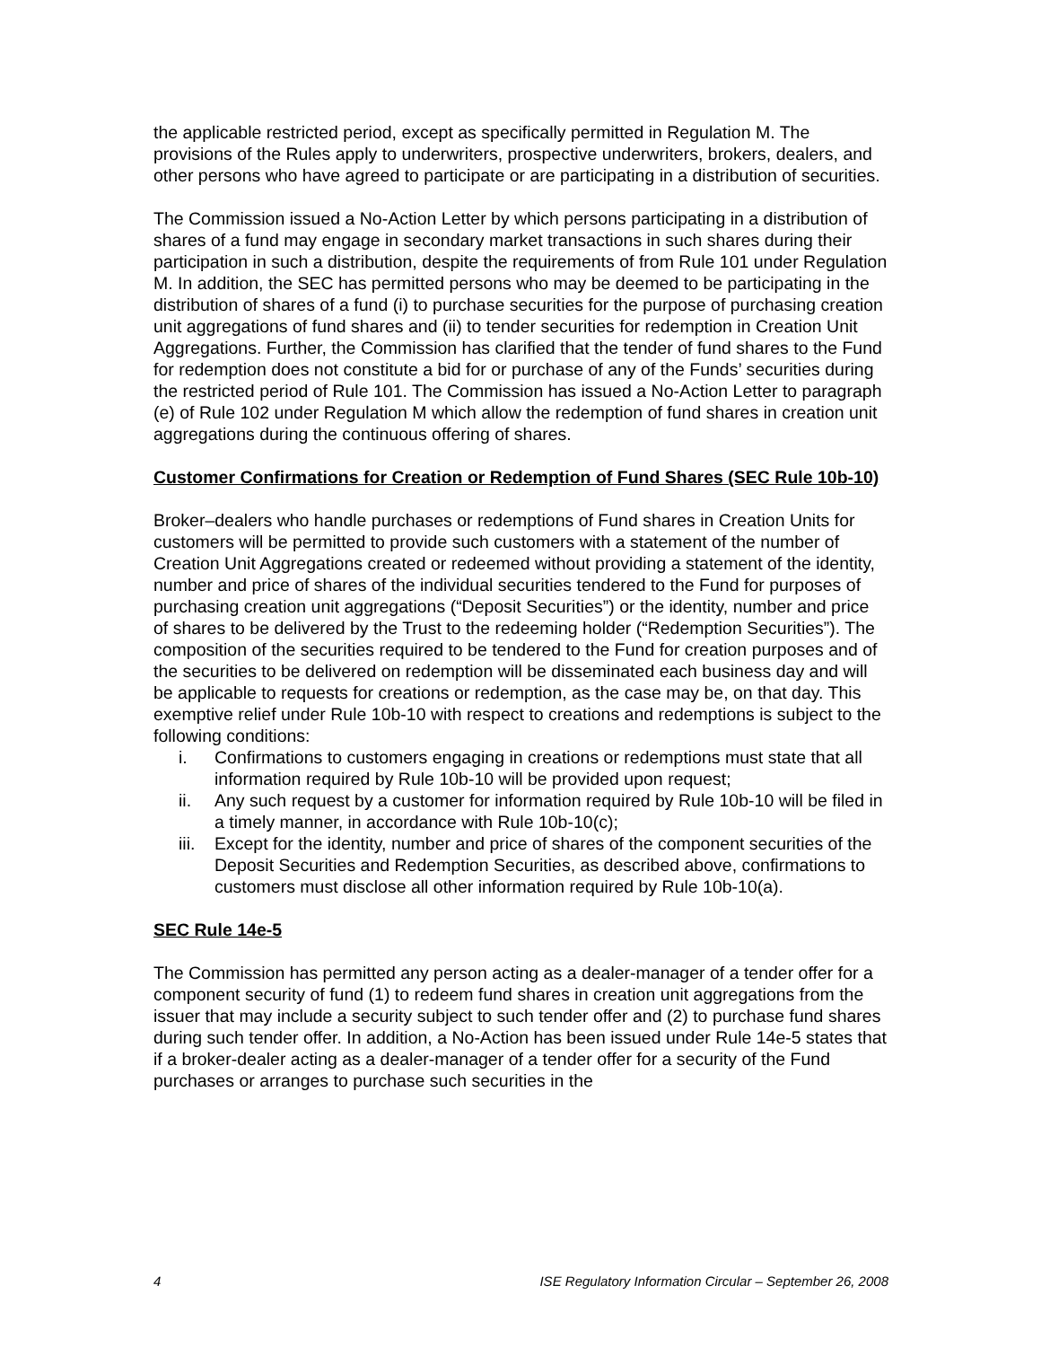the applicable restricted period, except as specifically permitted in Regulation M. The provisions of the Rules apply to underwriters, prospective underwriters, brokers, dealers, and other persons who have agreed to participate or are participating in a distribution of securities.
The Commission issued a No-Action Letter by which persons participating in a distribution of shares of a fund may engage in secondary market transactions in such shares during their participation in such a distribution, despite the requirements of from Rule 101 under Regulation M. In addition, the SEC has permitted persons who may be deemed to be participating in the distribution of shares of a fund (i) to purchase securities for the purpose of purchasing creation unit aggregations of fund shares and (ii) to tender securities for redemption in Creation Unit Aggregations. Further, the Commission has clarified that the tender of fund shares to the Fund for redemption does not constitute a bid for or purchase of any of the Funds’ securities during the restricted period of Rule 101. The Commission has issued a No-Action Letter to paragraph (e) of Rule 102 under Regulation M which allow the redemption of fund shares in creation unit aggregations during the continuous offering of shares.
Customer Confirmations for Creation or Redemption of Fund Shares (SEC Rule 10b-10)
Broker–dealers who handle purchases or redemptions of Fund shares in Creation Units for customers will be permitted to provide such customers with a statement of the number of Creation Unit Aggregations created or redeemed without providing a statement of the identity, number and price of shares of the individual securities tendered to the Fund for purposes of purchasing creation unit aggregations (“Deposit Securities”) or the identity, number and price of shares to be delivered by the Trust to the redeeming holder (“Redemption Securities”). The composition of the securities required to be tendered to the Fund for creation purposes and of the securities to be delivered on redemption will be disseminated each business day and will be applicable to requests for creations or redemption, as the case may be, on that day. This exemptive relief under Rule 10b-10 with respect to creations and redemptions is subject to the following conditions:
i. Confirmations to customers engaging in creations or redemptions must state that all information required by Rule 10b-10 will be provided upon request;
ii. Any such request by a customer for information required by Rule 10b-10 will be filed in a timely manner, in accordance with Rule 10b-10(c);
iii. Except for the identity, number and price of shares of the component securities of the Deposit Securities and Redemption Securities, as described above, confirmations to customers must disclose all other information required by Rule 10b-10(a).
SEC Rule 14e-5
The Commission has permitted any person acting as a dealer-manager of a tender offer for a component security of fund (1) to redeem fund shares in creation unit aggregations from the issuer that may include a security subject to such tender offer and (2) to purchase fund shares during such tender offer. In addition, a No-Action has been issued under Rule 14e-5 states that if a broker-dealer acting as a dealer-manager of a tender offer for a security of the Fund purchases or arranges to purchase such securities in the
4 ISE Regulatory Information Circular – September 26, 2008